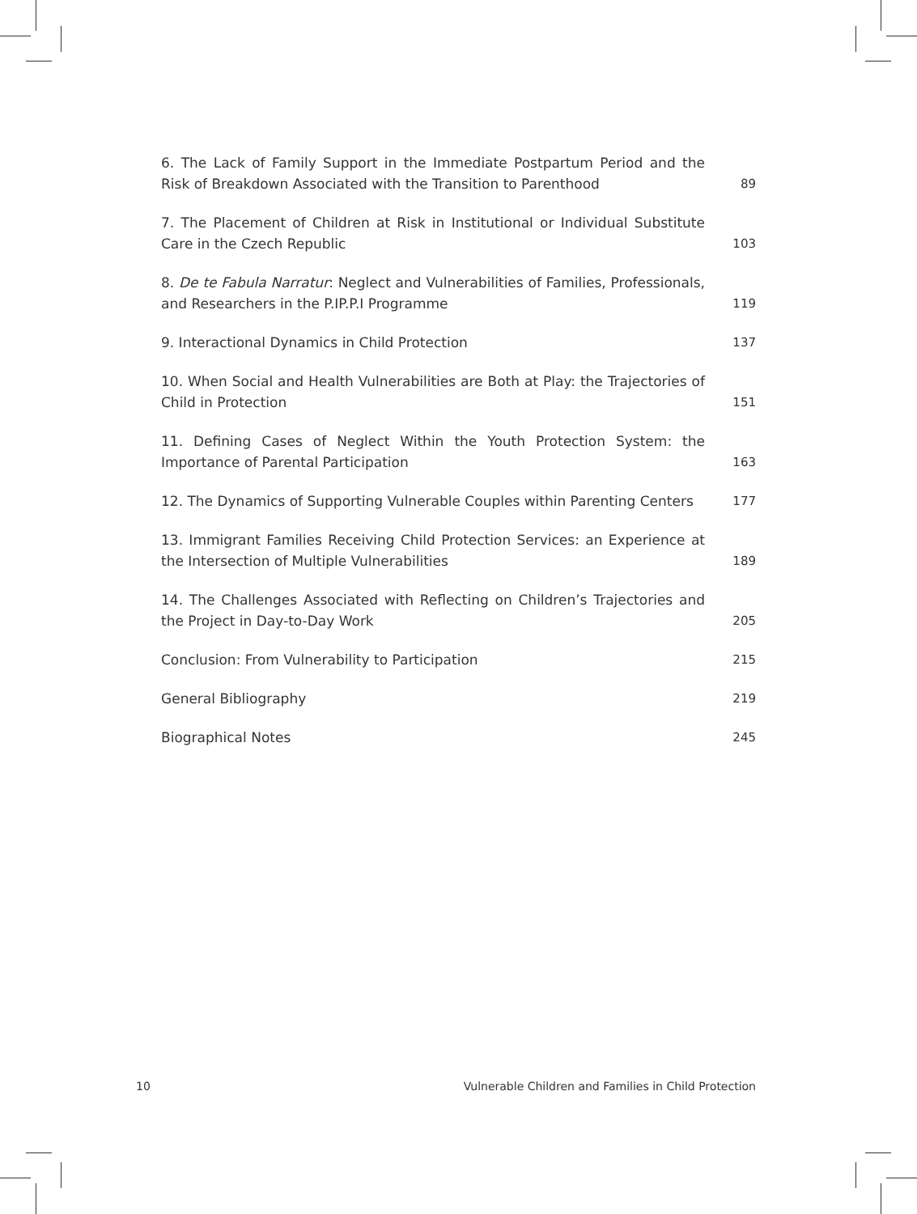6. The Lack of Family Support in the Immediate Postpartum Period and the Risk of Breakdown Associated with the Transition to Parenthood
89
7. The Placement of Children at Risk in Institutional or Individual Substitute Care in the Czech Republic
103
8. De te Fabula Narratur: Neglect and Vulnerabilities of Families, Professionals, and Researchers in the P.IP.P.I Programme
119
9. Interactional Dynamics in Child Protection
137
10. When Social and Health Vulnerabilities are Both at Play: the Trajectories of Child in Protection
151
11. Defining Cases of Neglect Within the Youth Protection System: the Importance of Parental Participation
163
12. The Dynamics of Supporting Vulnerable Couples within Parenting Centers
177
13. Immigrant Families Receiving Child Protection Services: an Experience at the Intersection of Multiple Vulnerabilities
189
14. The Challenges Associated with Reflecting on Children’s Trajectories and the Project in Day-to-Day Work
205
Conclusion: From Vulnerability to Participation
215
General Bibliography
219
Biographical Notes
245
10 Vulnerable Children and Families in Child Protection